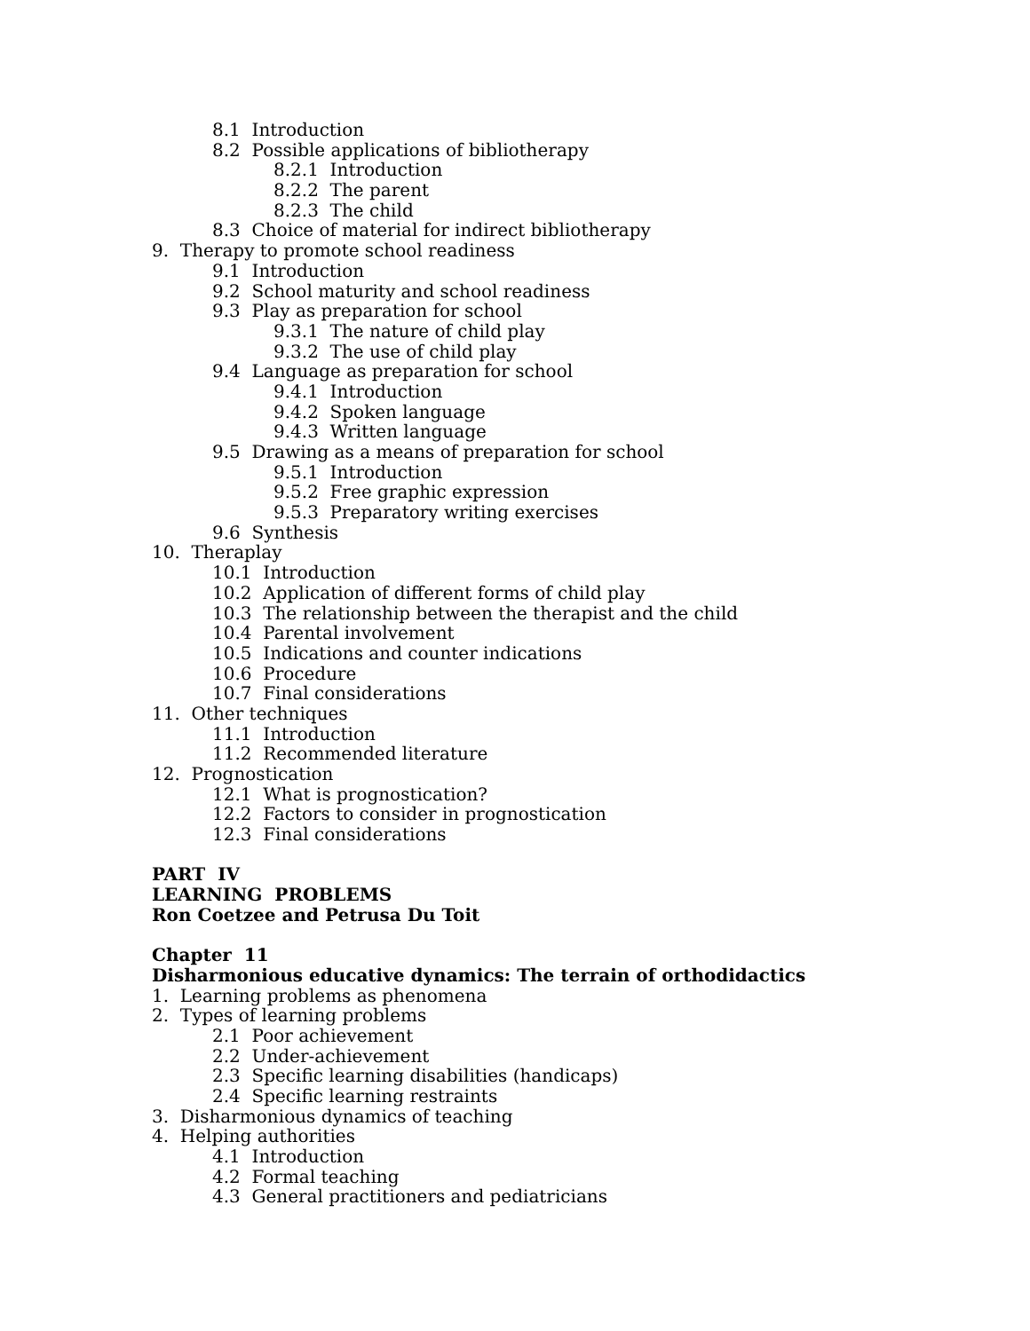8.1 Introduction
8.2 Possible applications of bibliotherapy
8.2.1 Introduction
8.2.2 The parent
8.2.3 The child
8.3 Choice of material for indirect bibliotherapy
9. Therapy to promote school readiness
9.1 Introduction
9.2 School maturity and school readiness
9.3 Play as preparation for school
9.3.1 The nature of child play
9.3.2 The use of child play
9.4 Language as preparation for school
9.4.1 Introduction
9.4.2 Spoken language
9.4.3 Written language
9.5 Drawing as a means of preparation for school
9.5.1 Introduction
9.5.2 Free graphic expression
9.5.3 Preparatory writing exercises
9.6 Synthesis
10. Theraplay
10.1 Introduction
10.2 Application of different forms of child play
10.3 The relationship between the therapist and the child
10.4 Parental involvement
10.5 Indications and counter indications
10.6 Procedure
10.7 Final considerations
11. Other techniques
11.1 Introduction
11.2 Recommended literature
12. Prognostication
12.1 What is prognostication?
12.2 Factors to consider in prognostication
12.3 Final considerations
PART IV
LEARNING PROBLEMS
Ron Coetzee and Petrusa Du Toit
Chapter 11
Disharmonious educative dynamics: The terrain of orthodidactics
1. Learning problems as phenomena
2. Types of learning problems
2.1 Poor achievement
2.2 Under-achievement
2.3 Specific learning disabilities (handicaps)
2.4 Specific learning restraints
3. Disharmonious dynamics of teaching
4. Helping authorities
4.1 Introduction
4.2 Formal teaching
4.3 General practitioners and pediatricians